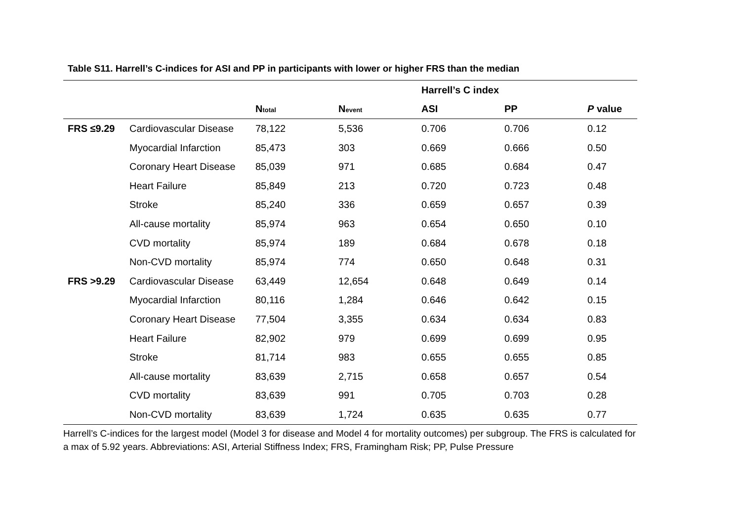Table S11. Harrell’s C-indices for ASI and PP in participants with lower or higher FRS than the median
| | | | | Harrell’s C index | | |
| --- | --- | --- | --- | --- | --- | --- |
| | | N<sub>total</sub> | N<sub>event</sub> | ASI | PP | P value |
| FRS ≤9.29 | Cardiovascular Disease | 78,122 | 5,536 | 0.706 | 0.706 | 0.12 |
| | Myocardial Infarction | 85,473 | 303 | 0.669 | 0.666 | 0.50 |
| | Coronary Heart Disease | 85,039 | 971 | 0.685 | 0.684 | 0.47 |
| | Heart Failure | 85,849 | 213 | 0.720 | 0.723 | 0.48 |
| | Stroke | 85,240 | 336 | 0.659 | 0.657 | 0.39 |
| | All-cause mortality | 85,974 | 963 | 0.654 | 0.650 | 0.10 |
| | CVD mortality | 85,974 | 189 | 0.684 | 0.678 | 0.18 |
| | Non-CVD mortality | 85,974 | 774 | 0.650 | 0.648 | 0.31 |
| FRS >9.29 | Cardiovascular Disease | 63,449 | 12,654 | 0.648 | 0.649 | 0.14 |
| | Myocardial Infarction | 80,116 | 1,284 | 0.646 | 0.642 | 0.15 |
| | Coronary Heart Disease | 77,504 | 3,355 | 0.634 | 0.634 | 0.83 |
| | Heart Failure | 82,902 | 979 | 0.699 | 0.699 | 0.95 |
| | Stroke | 81,714 | 983 | 0.655 | 0.655 | 0.85 |
| | All-cause mortality | 83,639 | 2,715 | 0.658 | 0.657 | 0.54 |
| | CVD mortality | 83,639 | 991 | 0.705 | 0.703 | 0.28 |
| | Non-CVD mortality | 83,639 | 1,724 | 0.635 | 0.635 | 0.77 |
Harrell’s C-indices for the largest model (Model 3 for disease and Model 4 for mortality outcomes) per subgroup. The FRS is calculated for a max of 5.92 years. Abbreviations: ASI, Arterial Stiffness Index; FRS, Framingham Risk; PP, Pulse Pressure